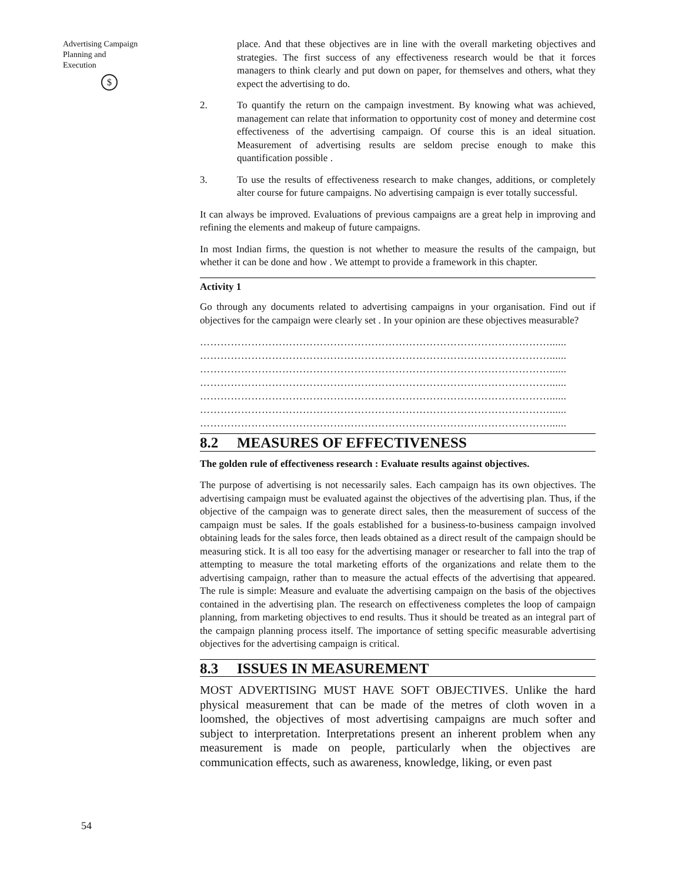Advertising Campaign
Planning and
Execution
$
54
place. And that these objectives are in line with the overall marketing objectives and strategies. The first success of any effectiveness research would be that it forces managers to think clearly and put down on paper, for themselves and others, what they expect the advertising to do.
2. To quantify the return on the campaign investment. By knowing what was achieved, management can relate that information to opportunity cost of money and determine cost effectiveness of the advertising campaign. Of course this is an ideal situation. Measurement of advertising results are seldom precise enough to make this quantification possible .
3. To use the results of effectiveness research to make changes, additions, or completely alter course for future campaigns. No advertising campaign is ever totally successful.
It can always be improved. Evaluations of previous campaigns are a great help in improving and refining the elements and makeup of future campaigns.
In most Indian firms, the question is not whether to measure the results of the campaign, but whether it can be done and how . We attempt to provide a framework in this chapter.
Activity 1
Go through any documents related to advertising campaigns in your organisation. Find out if objectives for the campaign were clearly set . In your opinion are these objectives measurable?
…………………………………………………………………………………………......
…………………………………………………………………………………………......
…………………………………………………………………………………………......
…………………………………………………………………………………………......
…………………………………………………………………………………………......
…………………………………………………………………………………………......
…………………………………………………………………………………………......
8.2 MEASURES OF EFFECTIVENESS
The golden rule of effectiveness research : Evaluate results against objectives.
The purpose of advertising is not necessarily sales. Each campaign has its own objectives. The advertising campaign must be evaluated against the objectives of the advertising plan. Thus, if the objective of the campaign was to generate direct sales, then the measurement of success of the campaign must be sales. If the goals established for a business-to-business campaign involved obtaining leads for the sales force, then leads obtained as a direct result of the campaign should be measuring stick. It is all too easy for the advertising manager or researcher to fall into the trap of attempting to measure the total marketing efforts of the organizations and relate them to the advertising campaign, rather than to measure the actual effects of the advertising that appeared. The rule is simple: Measure and evaluate the advertising campaign on the basis of the objectives contained in the advertising plan. The research on effectiveness completes the loop of campaign planning, from marketing objectives to end results. Thus it should be treated as an integral part of the campaign planning process itself. The importance of setting specific measurable advertising objectives for the advertising campaign is critical.
8.3 ISSUES IN MEASUREMENT
MOST ADVERTISING MUST HAVE SOFT OBJECTIVES. Unlike the hard physical measurement that can be made of the metres of cloth woven in a loomshed, the objectives of most advertising campaigns are much softer and subject to interpretation. Interpretations present an inherent problem when any measurement is made on people, particularly when the objectives are communication effects, such as awareness, knowledge, liking, or even past